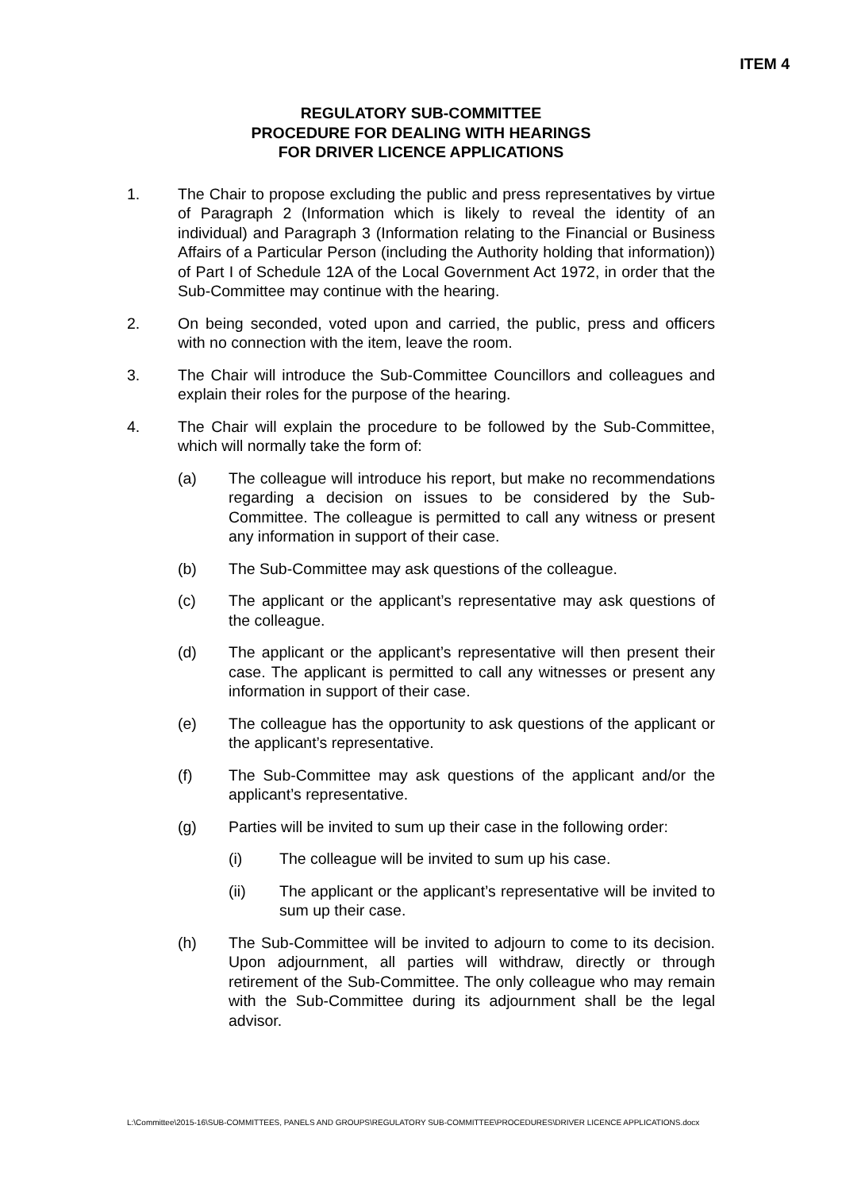ITEM 4
REGULATORY SUB-COMMITTEE
PROCEDURE FOR DEALING WITH HEARINGS
FOR DRIVER LICENCE APPLICATIONS
1. The Chair to propose excluding the public and press representatives by virtue of Paragraph 2 (Information which is likely to reveal the identity of an individual) and Paragraph 3 (Information relating to the Financial or Business Affairs of a Particular Person (including the Authority holding that information)) of Part I of Schedule 12A of the Local Government Act 1972, in order that the Sub-Committee may continue with the hearing.
2. On being seconded, voted upon and carried, the public, press and officers with no connection with the item, leave the room.
3. The Chair will introduce the Sub-Committee Councillors and colleagues and explain their roles for the purpose of the hearing.
4. The Chair will explain the procedure to be followed by the Sub-Committee, which will normally take the form of:
(a) The colleague will introduce his report, but make no recommendations regarding a decision on issues to be considered by the Sub-Committee. The colleague is permitted to call any witness or present any information in support of their case.
(b) The Sub-Committee may ask questions of the colleague.
(c) The applicant or the applicant’s representative may ask questions of the colleague.
(d) The applicant or the applicant’s representative will then present their case. The applicant is permitted to call any witnesses or present any information in support of their case.
(e) The colleague has the opportunity to ask questions of the applicant or the applicant’s representative.
(f) The Sub-Committee may ask questions of the applicant and/or the applicant’s representative.
(g) Parties will be invited to sum up their case in the following order:
(i) The colleague will be invited to sum up his case.
(ii) The applicant or the applicant’s representative will be invited to sum up their case.
(h) The Sub-Committee will be invited to adjourn to come to its decision. Upon adjournment, all parties will withdraw, directly or through retirement of the Sub-Committee. The only colleague who may remain with the Sub-Committee during its adjournment shall be the legal advisor.
L:\Committee\2015-16\SUB-COMMITTEES, PANELS AND GROUPS\REGULATORY SUB-COMMITTEE\PROCEDURES\DRIVER LICENCE APPLICATIONS.docx